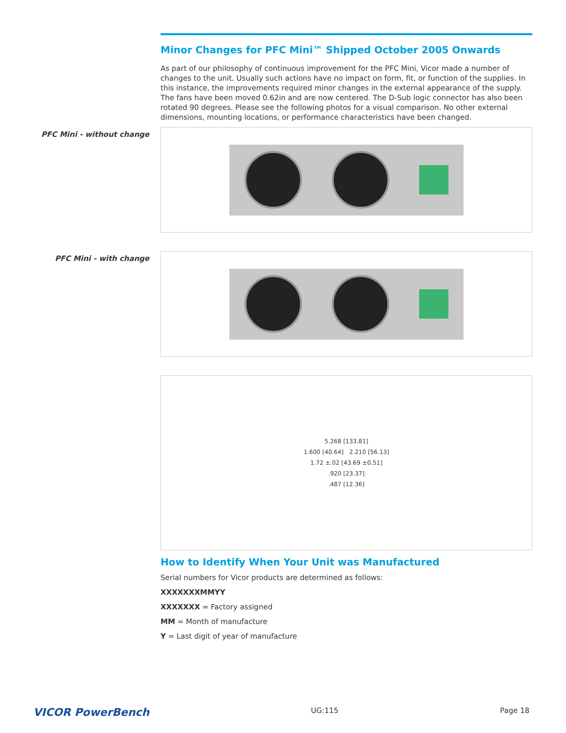Minor Changes for PFC Mini™ Shipped October 2005 Onwards
As part of our philosophy of continuous improvement for the PFC Mini, Vicor made a number of changes to the unit. Usually such actions have no impact on form, fit, or function of the supplies. In this instance, the improvements required minor changes in the external appearance of the supply. The fans have been moved 0.62in and are now centered. The D-Sub logic connector has also been rotated 90 degrees. Please see the following photos for a visual comparison. No other external dimensions, mounting locations, or performance characteristics have been changed.
PFC Mini - without change
PFC Mini - with change
5.268 [133.81]
1.600 [40.64] 2.210 [56.13]
1.72 ±.02 [43.69 ±0.51]
.920 [23.37]
.487 [12.36]
How to Identify When Your Unit was Manufactured
Serial numbers for Vicor products are determined as follows:
XXXXXXXMMYY
XXXXXXX = Factory assigned
MM = Month of manufacture
Y = Last digit of year of manufacture
VICOR PowerBench UG:115 Page 18